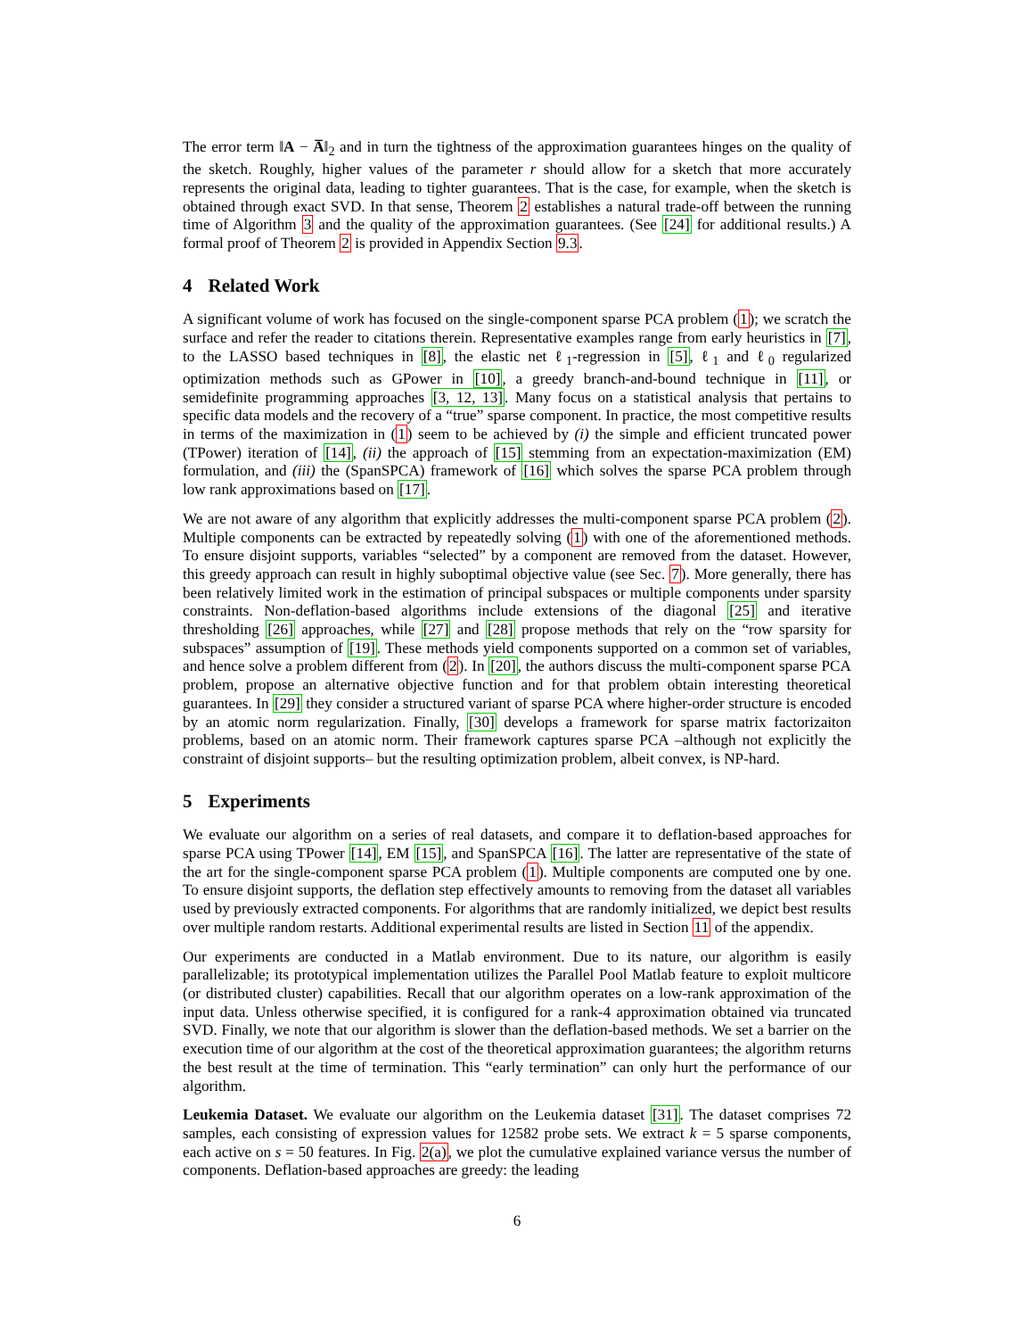The error term ‖A − A̅‖<sub>2</sub> and in turn the tightness of the approximation guarantees hinges on the quality of the sketch. Roughly, higher values of the parameter r should allow for a sketch that more accurately represents the original data, leading to tighter guarantees. That is the case, for example, when the sketch is obtained through exact SVD. In that sense, Theorem 2 establishes a natural trade-off between the running time of Algorithm 3 and the quality of the approximation guarantees. (See [24] for additional results.) A formal proof of Theorem 2 is provided in Appendix Section 9.3.
4 Related Work
A significant volume of work has focused on the single-component sparse PCA problem (1); we scratch the surface and refer the reader to citations therein. Representative examples range from early heuristics in [7], to the LASSO based techniques in [8], the elastic net ℓ<sub>1</sub>-regression in [5], ℓ<sub>1</sub> and ℓ<sub>0</sub> regularized optimization methods such as GPower in [10], a greedy branch-and-bound technique in [11], or semidefinite programming approaches [3, 12, 13]. Many focus on a statistical analysis that pertains to specific data models and the recovery of a “true” sparse component. In practice, the most competitive results in terms of the maximization in (1) seem to be achieved by (i) the simple and efficient truncated power (TPower) iteration of [14], (ii) the approach of [15] stemming from an expectation-maximization (EM) formulation, and (iii) the (SpanSPCA) framework of [16] which solves the sparse PCA problem through low rank approximations based on [17].
We are not aware of any algorithm that explicitly addresses the multi-component sparse PCA problem (2). Multiple components can be extracted by repeatedly solving (1) with one of the aforementioned methods. To ensure disjoint supports, variables “selected” by a component are removed from the dataset. However, this greedy approach can result in highly suboptimal objective value (see Sec. 7). More generally, there has been relatively limited work in the estimation of principal subspaces or multiple components under sparsity constraints. Non-deflation-based algorithms include extensions of the diagonal [25] and iterative thresholding [26] approaches, while [27] and [28] propose methods that rely on the “row sparsity for subspaces” assumption of [19]. These methods yield components supported on a common set of variables, and hence solve a problem different from (2). In [20], the authors discuss the multi-component sparse PCA problem, propose an alternative objective function and for that problem obtain interesting theoretical guarantees. In [29] they consider a structured variant of sparse PCA where higher-order structure is encoded by an atomic norm regularization. Finally, [30] develops a framework for sparse matrix factorizaiton problems, based on an atomic norm. Their framework captures sparse PCA –although not explicitly the constraint of disjoint supports– but the resulting optimization problem, albeit convex, is NP-hard.
5 Experiments
We evaluate our algorithm on a series of real datasets, and compare it to deflation-based approaches for sparse PCA using TPower [14], EM [15], and SpanSPCA [16]. The latter are representative of the state of the art for the single-component sparse PCA problem (1). Multiple components are computed one by one. To ensure disjoint supports, the deflation step effectively amounts to removing from the dataset all variables used by previously extracted components. For algorithms that are randomly initialized, we depict best results over multiple random restarts. Additional experimental results are listed in Section 11 of the appendix.
Our experiments are conducted in a Matlab environment. Due to its nature, our algorithm is easily parallelizable; its prototypical implementation utilizes the Parallel Pool Matlab feature to exploit multicore (or distributed cluster) capabilities. Recall that our algorithm operates on a low-rank approximation of the input data. Unless otherwise specified, it is configured for a rank-4 approximation obtained via truncated SVD. Finally, we note that our algorithm is slower than the deflation-based methods. We set a barrier on the execution time of our algorithm at the cost of the theoretical approximation guarantees; the algorithm returns the best result at the time of termination. This “early termination” can only hurt the performance of our algorithm.
Leukemia Dataset. We evaluate our algorithm on the Leukemia dataset [31]. The dataset comprises 72 samples, each consisting of expression values for 12582 probe sets. We extract k = 5 sparse components, each active on s = 50 features. In Fig. 2(a), we plot the cumulative explained variance versus the number of components. Deflation-based approaches are greedy: the leading
6